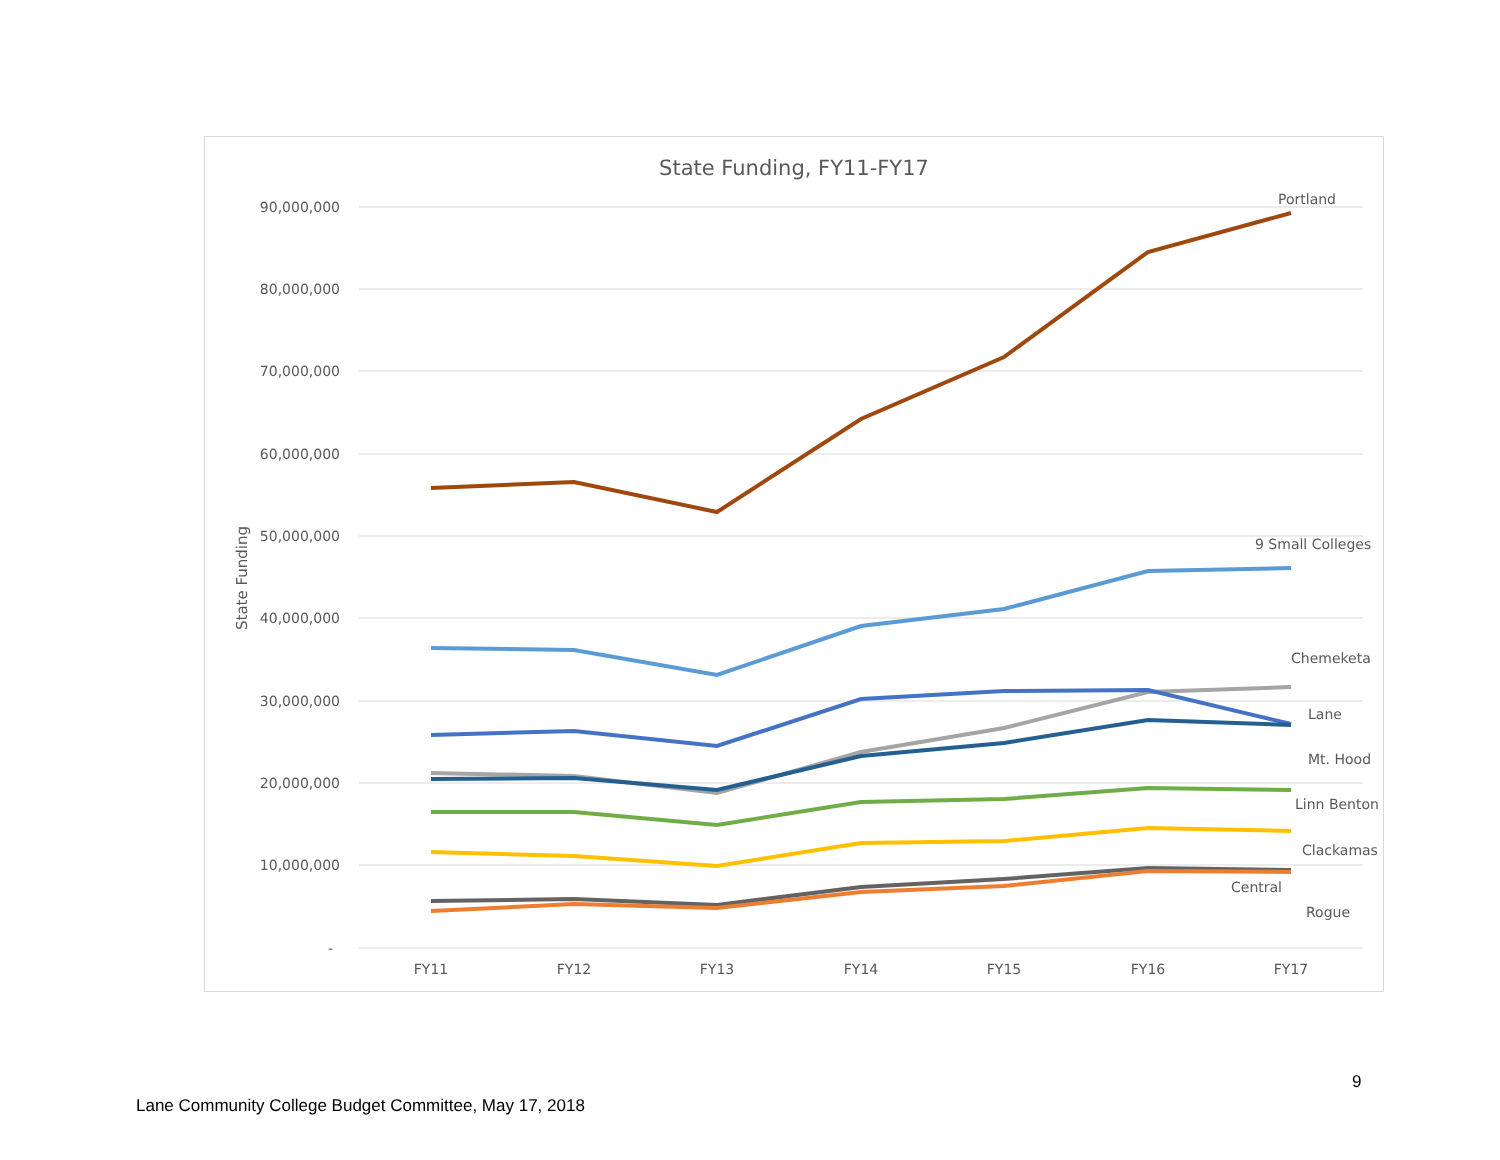State Funding, FY11-FY17
90,000,000
80,000,000
70,000,000
60,000,000
50,000,000
40,000,000
30,000,000
20,000,000
10,000,000
-
State Funding
FY11
FY12
FY13
FY14
FY15
FY16
FY17
Portland
9 Small Colleges
Chemeketa
Lane
Mt. Hood
Linn Benton
Clackamas
Central
Rogue
9
Lane Community College Budget Committee, May 17, 2018